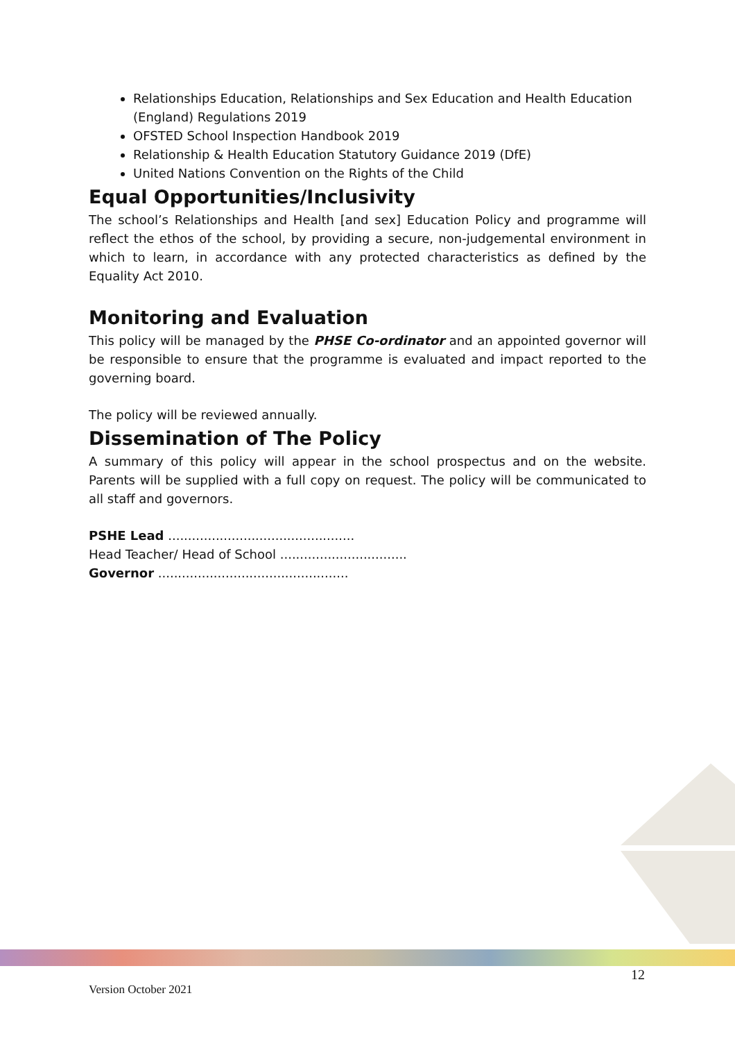Relationships Education, Relationships and Sex Education and Health Education (England) Regulations 2019
OFSTED School Inspection Handbook 2019
Relationship & Health Education Statutory Guidance 2019 (DfE)
United Nations Convention on the Rights of the Child
Equal Opportunities/Inclusivity
The school’s Relationships and Health [and sex] Education Policy and programme will reflect the ethos of the school, by providing a secure, non-judgemental environment in which to learn, in accordance with any protected characteristics as defined by the Equality Act 2010.
Monitoring and Evaluation
This policy will be managed by the PHSE Co-ordinator and an appointed governor will be responsible to ensure that the programme is evaluated and impact reported to the governing board.
The policy will be reviewed annually.
Dissemination of The Policy
A summary of this policy will appear in the school prospectus and on the website. Parents will be supplied with a full copy on request. The policy will be communicated to all staff and governors.
PSHE Lead ...............................................
Head Teacher/ Head of School ................................
Governor ................................................
12
Version October 2021